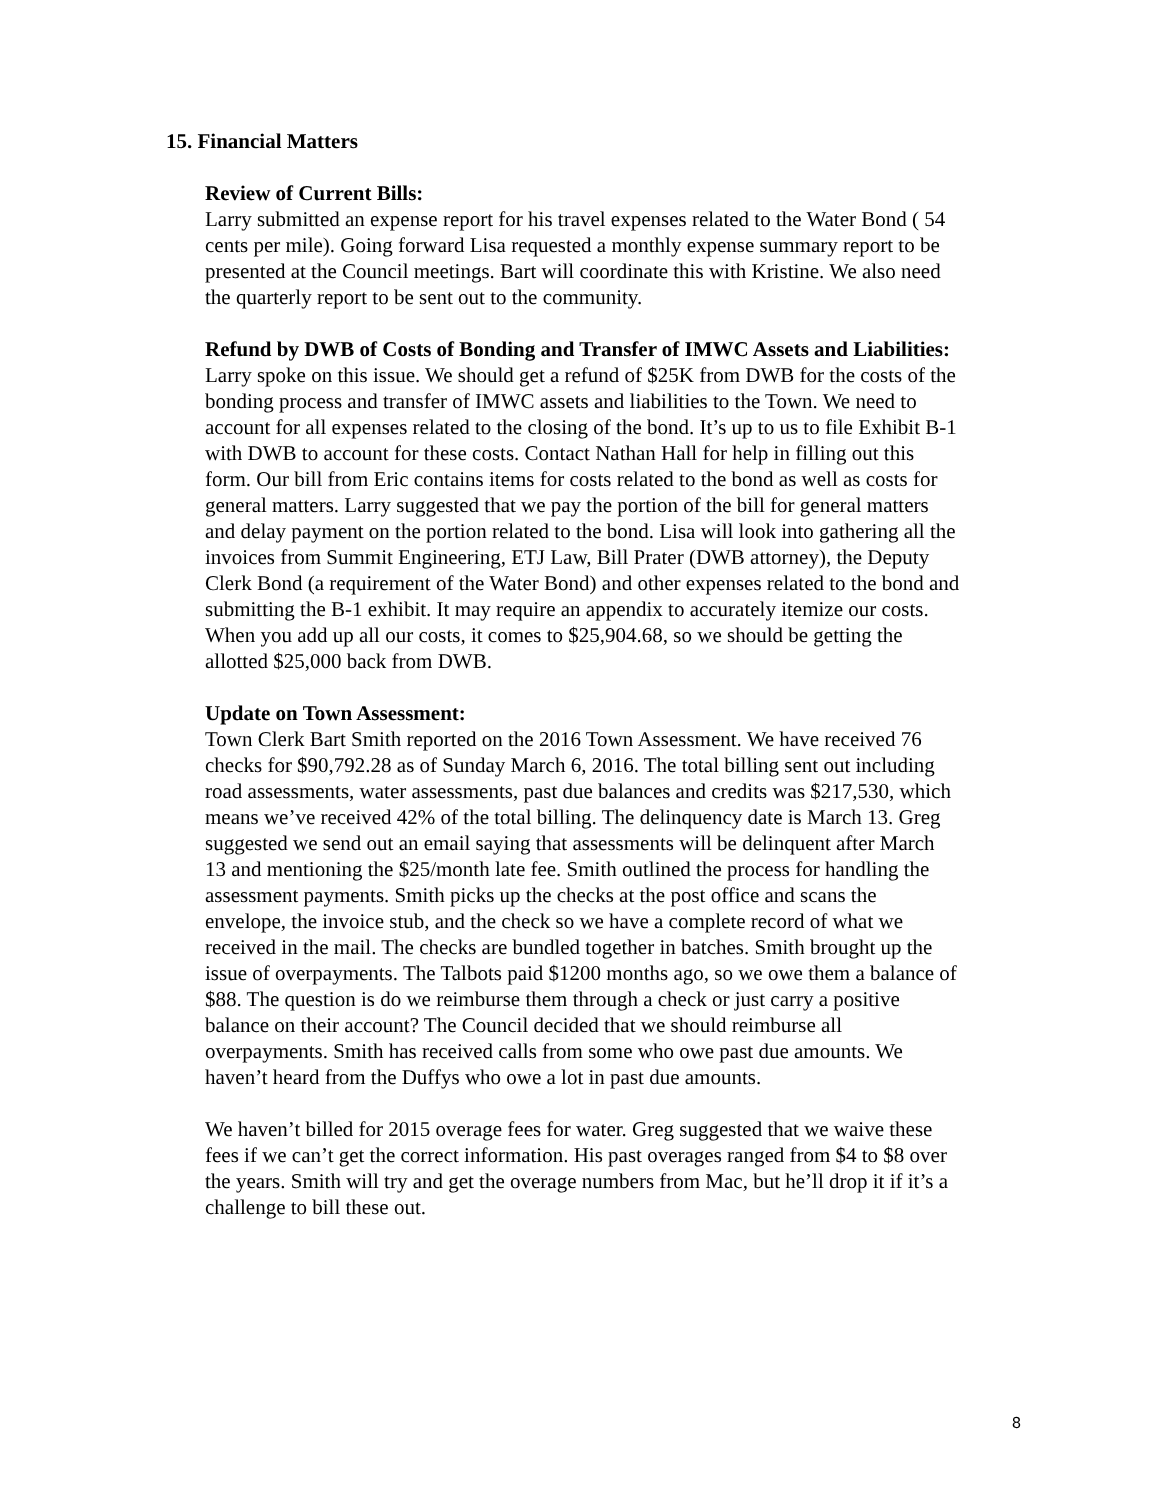15. Financial Matters
Review of Current Bills:
Larry submitted an expense report for his travel expenses related to the Water Bond ( 54 cents per mile). Going forward Lisa requested a monthly expense summary report to be presented at the Council meetings. Bart will coordinate this with Kristine. We also need the quarterly report to be sent out to the community.
Refund by DWB of Costs of Bonding and Transfer of IMWC Assets and Liabilities:
Larry spoke on this issue. We should get a refund of $25K from DWB for the costs of the bonding process and transfer of IMWC assets and liabilities to the Town. We need to account for all expenses related to the closing of the bond. It’s up to us to file Exhibit B-1 with DWB to account for these costs. Contact Nathan Hall for help in filling out this form. Our bill from Eric contains items for costs related to the bond as well as costs for general matters. Larry suggested that we pay the portion of the bill for general matters and delay payment on the portion related to the bond. Lisa will look into gathering all the invoices from Summit Engineering, ETJ Law, Bill Prater (DWB attorney), the Deputy Clerk Bond (a requirement of the Water Bond) and other expenses related to the bond and submitting the B-1 exhibit. It may require an appendix to accurately itemize our costs. When you add up all our costs, it comes to $25,904.68, so we should be getting the allotted $25,000 back from DWB.
Update on Town Assessment:
Town Clerk Bart Smith reported on the 2016 Town Assessment. We have received 76 checks for $90,792.28 as of Sunday March 6, 2016. The total billing sent out including road assessments, water assessments, past due balances and credits was $217,530, which means we’ve received 42% of the total billing. The delinquency date is March 13. Greg suggested we send out an email saying that assessments will be delinquent after March 13 and mentioning the $25/month late fee. Smith outlined the process for handling the assessment payments. Smith picks up the checks at the post office and scans the envelope, the invoice stub, and the check so we have a complete record of what we received in the mail. The checks are bundled together in batches. Smith brought up the issue of overpayments. The Talbots paid $1200 months ago, so we owe them a balance of $88. The question is do we reimburse them through a check or just carry a positive balance on their account? The Council decided that we should reimburse all overpayments. Smith has received calls from some who owe past due amounts. We haven’t heard from the Duffys who owe a lot in past due amounts.
We haven’t billed for 2015 overage fees for water. Greg suggested that we waive these fees if we can’t get the correct information. His past overages ranged from $4 to $8 over the years. Smith will try and get the overage numbers from Mac, but he’ll drop it if it’s a challenge to bill these out.
8